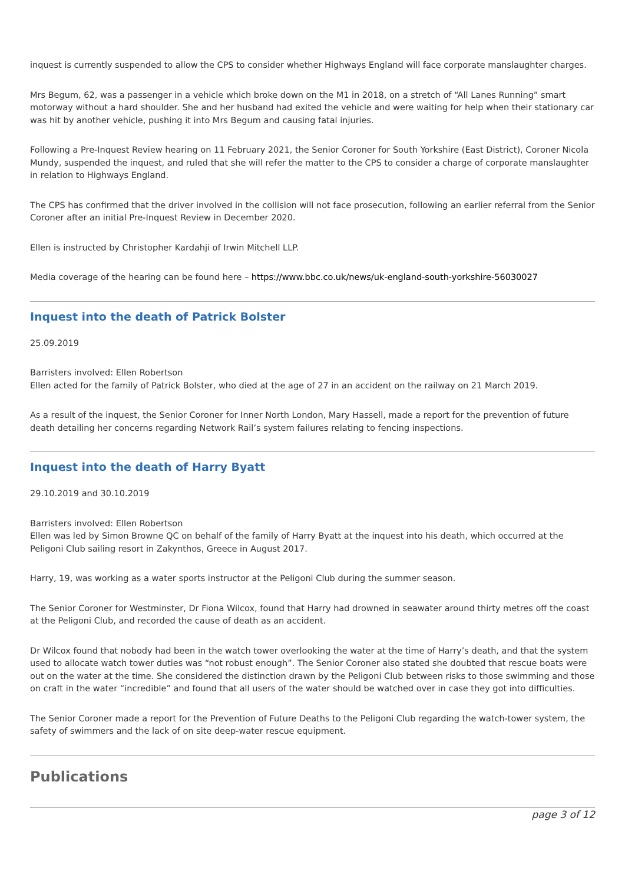inquest is currently suspended to allow the CPS to consider whether Highways England will face corporate manslaughter charges.
Mrs Begum, 62, was a passenger in a vehicle which broke down on the M1 in 2018, on a stretch of “All Lanes Running” smart motorway without a hard shoulder. She and her husband had exited the vehicle and were waiting for help when their stationary car was hit by another vehicle, pushing it into Mrs Begum and causing fatal injuries.
Following a Pre-Inquest Review hearing on 11 February 2021, the Senior Coroner for South Yorkshire (East District), Coroner Nicola Mundy, suspended the inquest, and ruled that she will refer the matter to the CPS to consider a charge of corporate manslaughter in relation to Highways England.
The CPS has confirmed that the driver involved in the collision will not face prosecution, following an earlier referral from the Senior Coroner after an initial Pre-Inquest Review in December 2020.
Ellen is instructed by Christopher Kardahji of Irwin Mitchell LLP.
Media coverage of the hearing can be found here – https://www.bbc.co.uk/news/uk-england-south-yorkshire-56030027
Inquest into the death of Patrick Bolster
25.09.2019
Barristers involved: Ellen Robertson
Ellen acted for the family of Patrick Bolster, who died at the age of 27 in an accident on the railway on 21 March 2019.
As a result of the inquest, the Senior Coroner for Inner North London, Mary Hassell, made a report for the prevention of future death detailing her concerns regarding Network Rail’s system failures relating to fencing inspections.
Inquest into the death of Harry Byatt
29.10.2019 and 30.10.2019
Barristers involved: Ellen Robertson
Ellen was led by Simon Browne QC on behalf of the family of Harry Byatt at the inquest into his death, which occurred at the Peligoni Club sailing resort in Zakynthos, Greece in August 2017.
Harry, 19, was working as a water sports instructor at the Peligoni Club during the summer season.
The Senior Coroner for Westminster, Dr Fiona Wilcox, found that Harry had drowned in seawater around thirty metres off the coast at the Peligoni Club, and recorded the cause of death as an accident.
Dr Wilcox found that nobody had been in the watch tower overlooking the water at the time of Harry’s death, and that the system used to allocate watch tower duties was “not robust enough”. The Senior Coroner also stated she doubted that rescue boats were out on the water at the time. She considered the distinction drawn by the Peligoni Club between risks to those swimming and those on craft in the water “incredible” and found that all users of the water should be watched over in case they got into difficulties.
The Senior Coroner made a report for the Prevention of Future Deaths to the Peligoni Club regarding the watch-tower system, the safety of swimmers and the lack of on site deep-water rescue equipment.
Publications
page 3 of 12